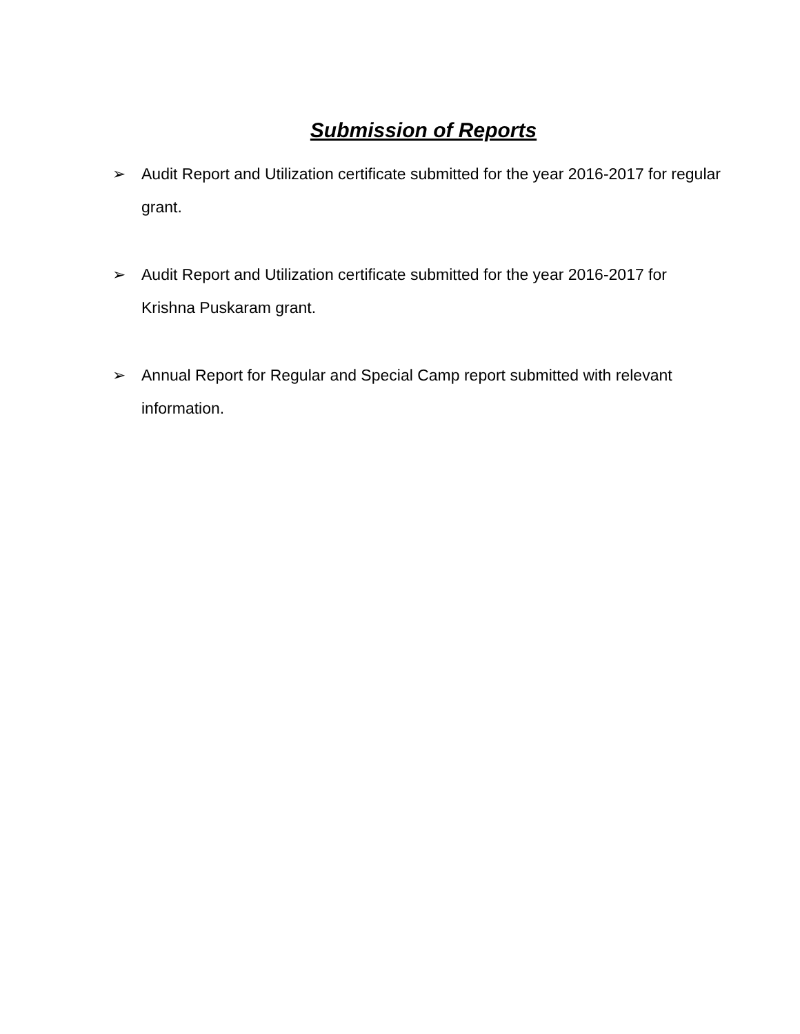Submission of Reports
➢ Audit Report and Utilization certificate submitted for the year 2016-2017 for regular grant.
➢ Audit Report and Utilization certificate submitted for the year 2016-2017 for Krishna Puskaram grant.
➢ Annual Report for Regular and Special Camp report submitted with relevant information.